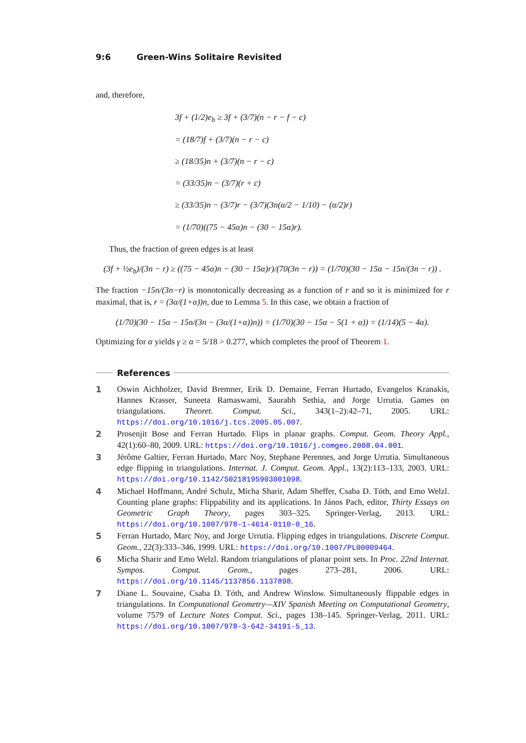9:6 Green-Wins Solitaire Revisited
and, therefore,
3f + (1/2)e<sub>b</sub> ≥ 3f + (3/7)(n − r − f − c)
= (18/7)f + (3/7)(n − r − c)
≥ (18/35)n + (3/7)(n − r − c)
= (33/35)n − (3/7)(r + c)
≥ (33/35)n − (3/7)r − (3/7)(3n(α/2 − 1/10) − (α/2)r)
= (1/70)((75 − 45α)n − (30 − 15α)r).
Thus, the fraction of green edges is at least
(3f + ½e<sub>b</sub>)/(3n − r) ≥ ((75 − 45α)n − (30 − 15α)r)/(70(3n − r)) = (1/70)(30 − 15α − 15n/(3n − r)) .
The fraction −15n/(3n−r) is monotonically decreasing as a function of r and so it is minimized for r maximal, that is, r = (3α/(1+α))n, due to Lemma 5. In this case, we obtain a fraction of
(1/70)(30 − 15α − 15n/(3n − (3α/(1+α))n)) = (1/70)(30 − 15α − 5(1 + α)) = (1/14)(5 − 4α).
Optimizing for α yields γ ≥ α = 5/18 > 0.277, which completes the proof of Theorem 1.
References
1 Oswin Aichholzer, David Bremner, Erik D. Demaine, Ferran Hurtado, Evangelos Kranakis, Hannes Krasser, Suneeta Ramaswami, Saurabh Sethia, and Jorge Urrutia. Games on triangulations. Theoret. Comput. Sci., 343(1–2):42–71, 2005. URL: https://doi.org/10.1016/j.tcs.2005.05.007.
2 Prosenjit Bose and Ferran Hurtado. Flips in planar graphs. Comput. Geom. Theory Appl., 42(1):60–80, 2009. URL: https://doi.org/10.1016/j.comgeo.2008.04.001.
3 Jérôme Galtier, Ferran Hurtado, Marc Noy, Stephane Perennes, and Jorge Urrutia. Simultaneous edge flipping in triangulations. Internat. J. Comput. Geom. Appl., 13(2):113–133, 2003. URL: https://doi.org/10.1142/S0218195903001098.
4 Michael Hoffmann, André Schulz, Micha Sharir, Adam Sheffer, Csaba D. Tóth, and Emo Welzl. Counting plane graphs: Flippability and its applications. In János Pach, editor, Thirty Essays on Geometric Graph Theory, pages 303–325. Springer-Verlag, 2013. URL: https://doi.org/10.1007/978-1-4614-0110-0_16.
5 Ferran Hurtado, Marc Noy, and Jorge Urrutia. Flipping edges in triangulations. Discrete Comput. Geom., 22(3):333–346, 1999. URL: https://doi.org/10.1007/PL00009464.
6 Micha Sharir and Emo Welzl. Random triangulations of planar point sets. In Proc. 22nd Internat. Sympos. Comput. Geom., pages 273–281, 2006. URL: https://doi.org/10.1145/1137856.1137898.
7 Diane L. Souvaine, Csaba D. Tóth, and Andrew Winslow. Simultaneously flippable edges in triangulations. In Computational Geometry—XIV Spanish Meeting on Computational Geometry, volume 7579 of Lecture Notes Comput. Sci., pages 138–145. Springer-Verlag, 2011. URL: https://doi.org/10.1007/978-3-642-34191-5_13.